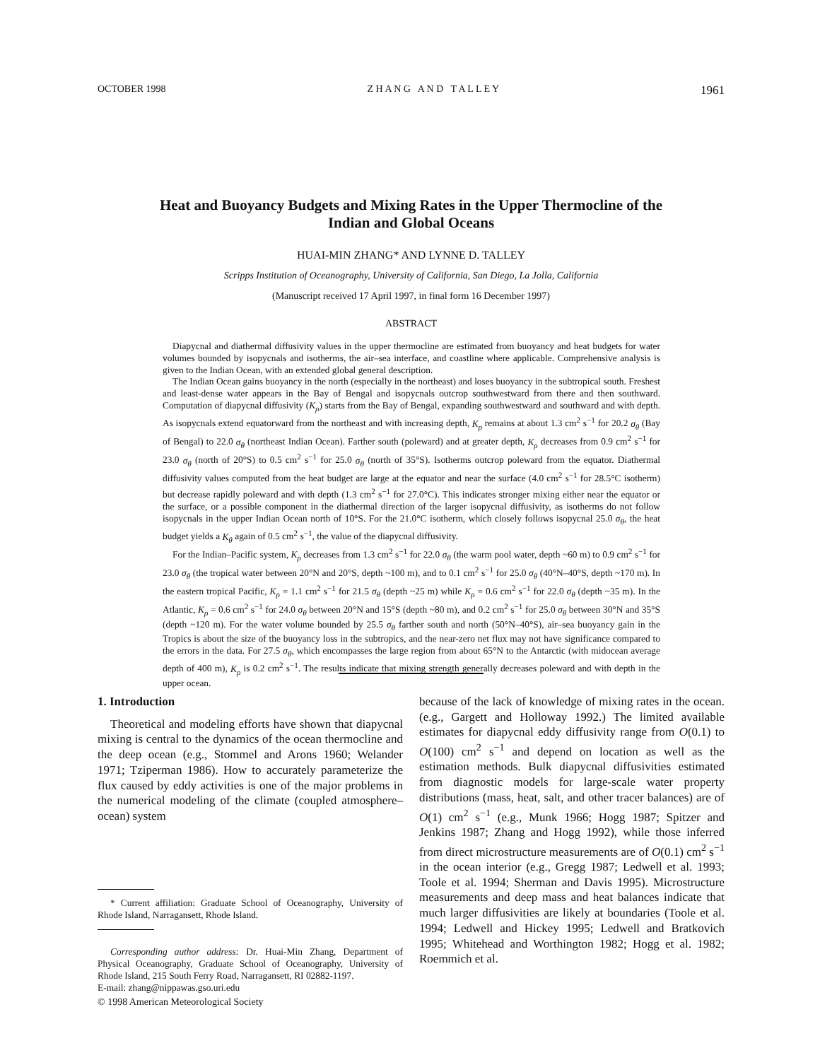OCTOBER 1998 Z H A N G A N D T A L L E Y 1961
Heat and Buoyancy Budgets and Mixing Rates in the Upper Thermocline of the
Indian and Global Oceans
HUAI-MIN ZHANG* AND LYNNE D. TALLEY
Scripps Institution of Oceanography, University of California, San Diego, La Jolla, California
(Manuscript received 17 April 1997, in final form 16 December 1997)
ABSTRACT
Diapycnal and diathermal diffusivity values in the upper thermocline are estimated from buoyancy and heat budgets for water volumes bounded by isopycnals and isotherms, the air–sea interface, and coastline where applicable. Comprehensive analysis is given to the Indian Ocean, with an extended global general description.
The Indian Ocean gains buoyancy in the north (especially in the northeast) and loses buoyancy in the subtropical south. Freshest and least-dense water appears in the Bay of Bengal and isopycnals outcrop southwestward from there and then southward. Computation of diapycnal diffusivity (K<sub>ρ</sub>) starts from the Bay of Bengal, expanding southwestward and southward and with depth. As isopycnals extend equatorward from the northeast and with increasing depth, K<sub>ρ</sub> remains at about 1.3 cm<sup>2</sup> s<sup>−1</sup> for 20.2 σ<sub>θ</sub> (Bay of Bengal) to 22.0 σ<sub>θ</sub> (northeast Indian Ocean). Farther south (poleward) and at greater depth, K<sub>ρ</sub> decreases from 0.9 cm<sup>2</sup> s<sup>−1</sup> for 23.0 σ<sub>θ</sub> (north of 20°S) to 0.5 cm<sup>2</sup> s<sup>−1</sup> for 25.0 σ<sub>θ</sub> (north of 35°S). Isotherms outcrop poleward from the equator. Diathermal diffusivity values computed from the heat budget are large at the equator and near the surface (4.0 cm<sup>2</sup> s<sup>−1</sup> for 28.5°C isotherm) but decrease rapidly poleward and with depth (1.3 cm<sup>2</sup> s<sup>−1</sup> for 27.0°C). This indicates stronger mixing either near the equator or the surface, or a possible component in the diathermal direction of the larger isopycnal diffusivity, as isotherms do not follow isopycnals in the upper Indian Ocean north of 10°S. For the 21.0°C isotherm, which closely follows isopycnal 25.0 σ<sub>θ</sub>, the heat budget yields a K<sub>θ</sub> again of 0.5 cm<sup>2</sup> s<sup>−1</sup>, the value of the diapycnal diffusivity.
For the Indian–Pacific system, K<sub>ρ</sub> decreases from 1.3 cm<sup>2</sup> s<sup>−1</sup> for 22.0 σ<sub>θ</sub> (the warm pool water, depth ~60 m) to 0.9 cm<sup>2</sup> s<sup>−1</sup> for 23.0 σ<sub>θ</sub> (the tropical water between 20°N and 20°S, depth ~100 m), and to 0.1 cm<sup>2</sup> s<sup>−1</sup> for 25.0 σ<sub>θ</sub> (40°N–40°S, depth ~170 m). In the eastern tropical Pacific, K<sub>ρ</sub> = 1.1 cm<sup>2</sup> s<sup>−1</sup> for 21.5 σ<sub>θ</sub> (depth ~25 m) while K<sub>ρ</sub> = 0.6 cm<sup>2</sup> s<sup>−1</sup> for 22.0 σ<sub>θ</sub> (depth ~35 m). In the Atlantic, K<sub>ρ</sub> = 0.6 cm<sup>2</sup> s<sup>−1</sup> for 24.0 σ<sub>θ</sub> between 20°N and 15°S (depth ~80 m), and 0.2 cm<sup>2</sup> s<sup>−1</sup> for 25.0 σ<sub>θ</sub> between 30°N and 35°S (depth ~120 m). For the water volume bounded by 25.5 σ<sub>θ</sub> farther south and north (50°N–40°S), air–sea buoyancy gain in the Tropics is about the size of the buoyancy loss in the subtropics, and the near-zero net flux may not have significance compared to the errors in the data. For 27.5 σ<sub>θ</sub>, which encompasses the large region from about 65°N to the Antarctic (with midocean average depth of 400 m), K<sub>ρ</sub> is 0.2 cm<sup>2</sup> s<sup>−1</sup>. The results indicate that mixing strength generally decreases poleward and with depth in the upper ocean.
1. Introduction
Theoretical and modeling efforts have shown that diapycnal mixing is central to the dynamics of the ocean thermocline and the deep ocean (e.g., Stommel and Arons 1960; Welander 1971; Tziperman 1986). How to accurately parameterize the flux caused by eddy activities is one of the major problems in the numerical modeling of the climate (coupled atmosphere–ocean) system
* Current affiliation: Graduate School of Oceanography, University of Rhode Island, Narragansett, Rhode Island.
Corresponding author address: Dr. Huai-Min Zhang, Department of Physical Oceanography, Graduate School of Oceanography, University of Rhode Island, 215 South Ferry Road, Narragansett, RI 02882-1197.
E-mail: zhang@nippawas.gso.uri.edu
because of the lack of knowledge of mixing rates in the ocean. (e.g., Gargett and Holloway 1992.) The limited available estimates for diapycnal eddy diffusivity range from O(0.1) to O(100) cm<sup>2</sup> s<sup>−1</sup> and depend on location as well as the estimation methods. Bulk diapycnal diffusivities estimated from diagnostic models for large-scale water property distributions (mass, heat, salt, and other tracer balances) are of O(1) cm<sup>2</sup> s<sup>−1</sup> (e.g., Munk 1966; Hogg 1987; Spitzer and Jenkins 1987; Zhang and Hogg 1992), while those inferred from direct microstructure measurements are of O(0.1) cm<sup>2</sup> s<sup>−1</sup> in the ocean interior (e.g., Gregg 1987; Ledwell et al. 1993; Toole et al. 1994; Sherman and Davis 1995). Microstructure measurements and deep mass and heat balances indicate that much larger diffusivities are likely at boundaries (Toole et al. 1994; Ledwell and Hickey 1995; Ledwell and Bratkovich 1995; Whitehead and Worthington 1982; Hogg et al. 1982; Roemmich et al.
© 1998 American Meteorological Society